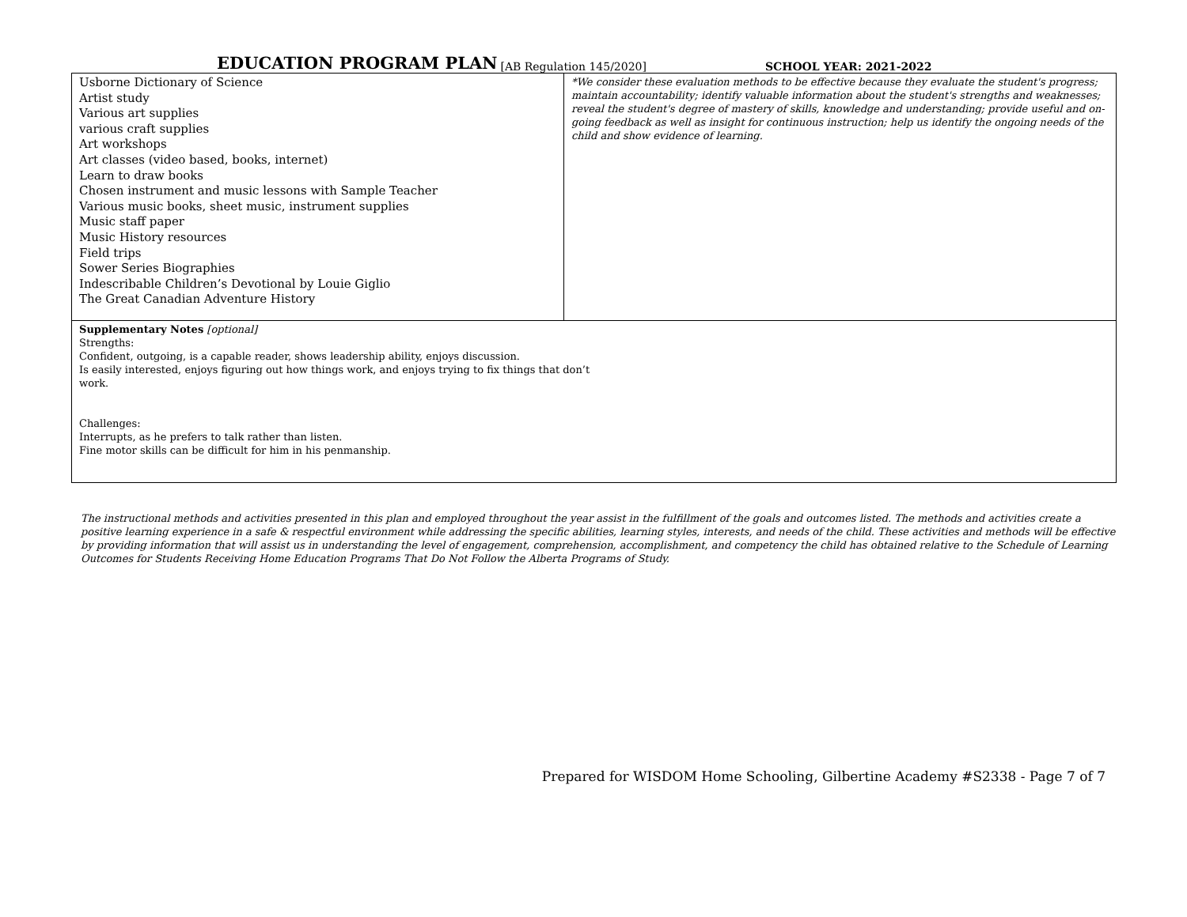EDUCATION PROGRAM PLAN [AB Regulation 145/2020] SCHOOL YEAR: 2021-2022
| Usborne Dictionary of Science Artist study Various art supplies various craft supplies Art workshops Art classes (video based, books, internet) Learn to draw books Chosen instrument and music lessons with Sample Teacher Various music books, sheet music, instrument supplies Music staff paper Music History resources Field trips Sower Series Biographies Indescribable Children’s Devotional by Louie Giglio The Great Canadian Adventure History | *We consider these evaluation methods to be effective because they evaluate the student's progress; maintain accountability; identify valuable information about the student's strengths and weaknesses; reveal the student's degree of mastery of skills, knowledge and understanding; provide useful and on-going feedback as well as insight for continuous instruction; help us identify the ongoing needs of the child and show evidence of learning. |
| Supplementary Notes [optional] Strengths: Confident, outgoing, is a capable reader, shows leadership ability, enjoys discussion. Is easily interested, enjoys figuring out how things work, and enjoys trying to fix things that don’t work. Challenges: Interrupts, as he prefers to talk rather than listen. Fine motor skills can be difficult for him in his penmanship. | |
The instructional methods and activities presented in this plan and employed throughout the year assist in the fulfillment of the goals and outcomes listed. The methods and activities create a positive learning experience in a safe & respectful environment while addressing the specific abilities, learning styles, interests, and needs of the child. These activities and methods will be effective by providing information that will assist us in understanding the level of engagement, comprehension, accomplishment, and competency the child has obtained relative to the Schedule of Learning Outcomes for Students Receiving Home Education Programs That Do Not Follow the Alberta Programs of Study.
Prepared for WISDOM Home Schooling, Gilbertine Academy #S2338 - Page 7 of 7